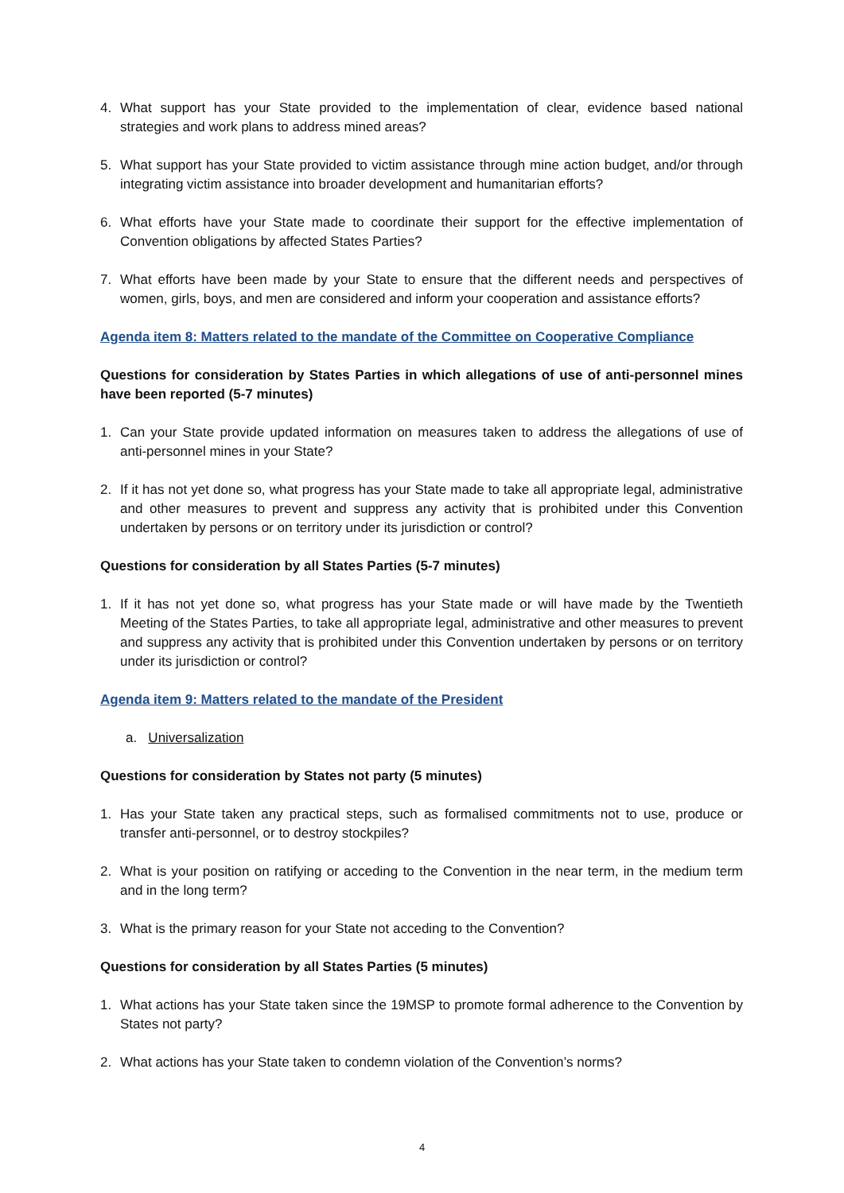4. What support has your State provided to the implementation of clear, evidence based national strategies and work plans to address mined areas?
5. What support has your State provided to victim assistance through mine action budget, and/or through integrating victim assistance into broader development and humanitarian efforts?
6. What efforts have your State made to coordinate their support for the effective implementation of Convention obligations by affected States Parties?
7. What efforts have been made by your State to ensure that the different needs and perspectives of women, girls, boys, and men are considered and inform your cooperation and assistance efforts?
Agenda item 8: Matters related to the mandate of the Committee on Cooperative Compliance
Questions for consideration by States Parties in which allegations of use of anti-personnel mines have been reported (5-7 minutes)
1. Can your State provide updated information on measures taken to address the allegations of use of anti-personnel mines in your State?
2. If it has not yet done so, what progress has your State made to take all appropriate legal, administrative and other measures to prevent and suppress any activity that is prohibited under this Convention undertaken by persons or on territory under its jurisdiction or control?
Questions for consideration by all States Parties (5-7 minutes)
1. If it has not yet done so, what progress has your State made or will have made by the Twentieth Meeting of the States Parties, to take all appropriate legal, administrative and other measures to prevent and suppress any activity that is prohibited under this Convention undertaken by persons or on territory under its jurisdiction or control?
Agenda item 9: Matters related to the mandate of the President
a. Universalization
Questions for consideration by States not party (5 minutes)
1. Has your State taken any practical steps, such as formalised commitments not to use, produce or transfer anti-personnel, or to destroy stockpiles?
2. What is your position on ratifying or acceding to the Convention in the near term, in the medium term and in the long term?
3. What is the primary reason for your State not acceding to the Convention?
Questions for consideration by all States Parties (5 minutes)
1. What actions has your State taken since the 19MSP to promote formal adherence to the Convention by States not party?
2. What actions has your State taken to condemn violation of the Convention’s norms?
4